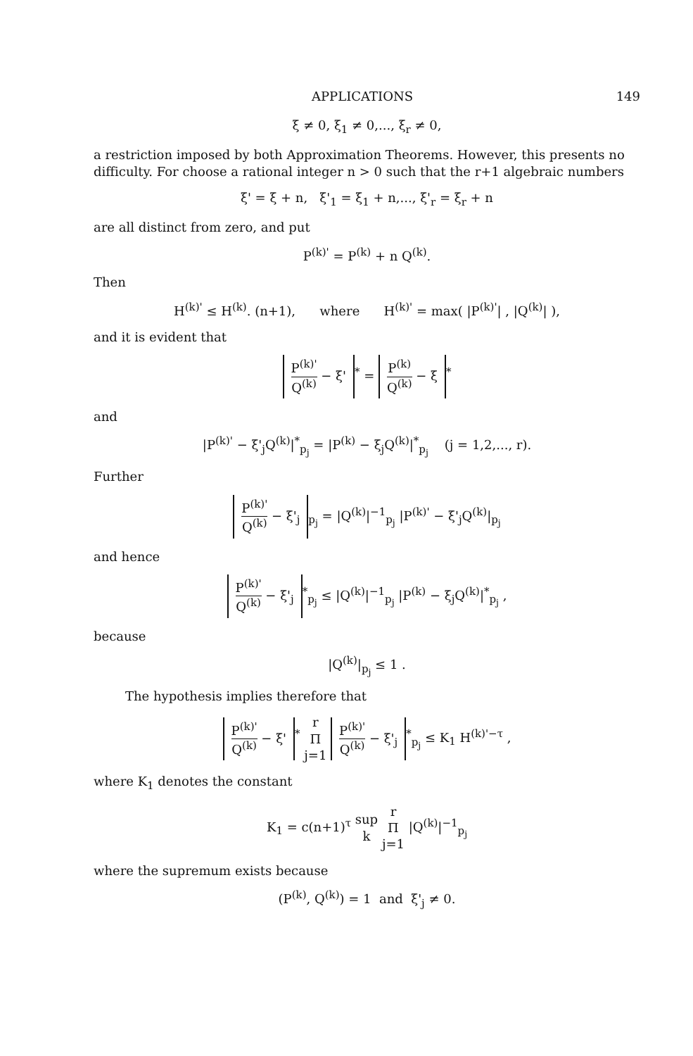APPLICATIONS 149
ξ ≠ 0, ξ<sub>1</sub> ≠ 0,..., ξ<sub>r</sub> ≠ 0,
a restriction imposed by both Approximation Theorems. However, this presents no difficulty. For choose a rational integer n > 0 such that the r+1 algebraic numbers
ξ' = ξ + n, ξ'<sub>1</sub> = ξ<sub>1</sub> + n,..., ξ'<sub>r</sub> = ξ<sub>r</sub> + n
are all distinct from zero, and put
P<sup>(k)'</sup> = P<sup>(k)</sup> + n Q<sup>(k)</sup>.
Then
H<sup>(k)'</sup> ≤ H<sup>(k)</sup>. (n+1), where H<sup>(k)'</sup> = max( |P<sup>(k)'</sup>| , |Q<sup>(k)</sup>| ),
and it is evident that
P<sup>(k)'</sup> Q<sup>(k)</sup> − ξ'<sup>*</sup> = P<sup>(k)</sup> Q<sup>(k)</sup> − ξ<sup>*</sup>
and
|P<sup>(k)'</sup> − ξ'<sub>j</sub>Q<sup>(k)</sup>|<sup>*</sup><sub>p<sub>j</sub></sub> = |P<sup>(k)</sup> − ξ<sub>j</sub>Q<sup>(k)</sup>|<sup>*</sup><sub>p<sub>j</sub></sub> (j = 1,2,..., r).
Further
P<sup>(k)'</sup> Q<sup>(k)</sup> − ξ'<sub>j</sub><sub>p<sub>j</sub></sub> = |Q<sup>(k)</sup>|<sup>−1</sup><sub>p<sub>j</sub></sub> |P<sup>(k)'</sup> − ξ'<sub>j</sub>Q<sup>(k)</sup>|<sub>p<sub>j</sub></sub>
and hence
P<sup>(k)'</sup> Q<sup>(k)</sup> − ξ'<sub>j</sub><sup>*</sup><sub>p<sub>j</sub></sub> ≤ |Q<sup>(k)</sup>|<sup>−1</sup><sub>p<sub>j</sub></sub> |P<sup>(k)</sup> − ξ<sub>j</sub>Q<sup>(k)</sup>|<sup>*</sup><sub>p<sub>j</sub></sub> ,
because
|Q<sup>(k)</sup>|<sub>p<sub>j</sub></sub> ≤ 1 .
The hypothesis implies therefore that
P<sup>(k)'</sup> Q<sup>(k)</sup> − ξ'<sup>*</sup> r Π j=1 P<sup>(k)'</sup> Q<sup>(k)</sup> − ξ'<sub>j</sub><sup>*</sup><sub>p<sub>j</sub></sub> ≤ K<sub>1</sub> H<sup>(k)'−τ</sup> ,
where K<sub>1</sub> denotes the constant
K<sub>1</sub> = c(n+1)<sup>τ</sup> sup k r Π j=1 |Q<sup>(k)</sup>|<sup>−1</sup><sub>p<sub>j</sub></sub>
where the supremum exists because
(P<sup>(k)</sup>, Q<sup>(k)</sup>) = 1 and ξ'<sub>j</sub> ≠ 0.